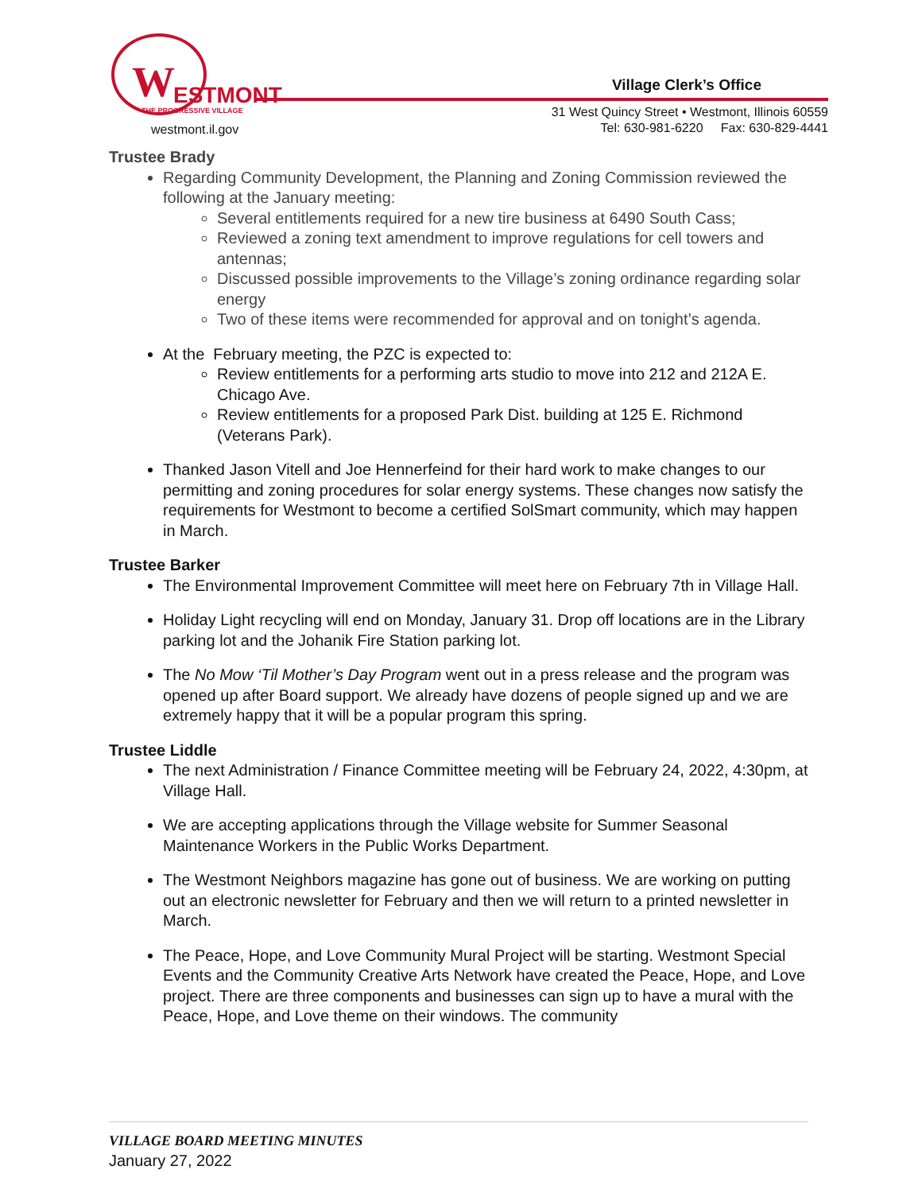W ESTMONT
THE PROGRESSIVE VILLAGE
westmont.il.gov
Village Clerk’s Office
31 West Quincy Street • Westmont, Illinois 60559
Tel: 630-981-6220 Fax: 630-829-4441
Trustee Brady
Regarding Community Development, the Planning and Zoning Commission reviewed the following at the January meeting:
Several entitlements required for a new tire business at 6490 South Cass;
Reviewed a zoning text amendment to improve regulations for cell towers and antennas;
Discussed possible improvements to the Village’s zoning ordinance regarding solar energy
Two of these items were recommended for approval and on tonight’s agenda.
At the February meeting, the PZC is expected to:
Review entitlements for a performing arts studio to move into 212 and 212A E. Chicago Ave.
Review entitlements for a proposed Park Dist. building at 125 E. Richmond (Veterans Park).
Thanked Jason Vitell and Joe Hennerfeind for their hard work to make changes to our permitting and zoning procedures for solar energy systems. These changes now satisfy the requirements for Westmont to become a certified SolSmart community, which may happen in March.
Trustee Barker
The Environmental Improvement Committee will meet here on February 7th in Village Hall.
Holiday Light recycling will end on Monday, January 31. Drop off locations are in the Library parking lot and the Johanik Fire Station parking lot.
The No Mow ‘Til Mother’s Day Program went out in a press release and the program was opened up after Board support. We already have dozens of people signed up and we are extremely happy that it will be a popular program this spring.
Trustee Liddle
The next Administration / Finance Committee meeting will be February 24, 2022, 4:30pm, at Village Hall.
We are accepting applications through the Village website for Summer Seasonal Maintenance Workers in the Public Works Department.
The Westmont Neighbors magazine has gone out of business. We are working on putting out an electronic newsletter for February and then we will return to a printed newsletter in March.
The Peace, Hope, and Love Community Mural Project will be starting. Westmont Special Events and the Community Creative Arts Network have created the Peace, Hope, and Love project. There are three components and businesses can sign up to have a mural with the Peace, Hope, and Love theme on their windows. The community
VILLAGE BOARD MEETING MINUTES
January 27, 2022